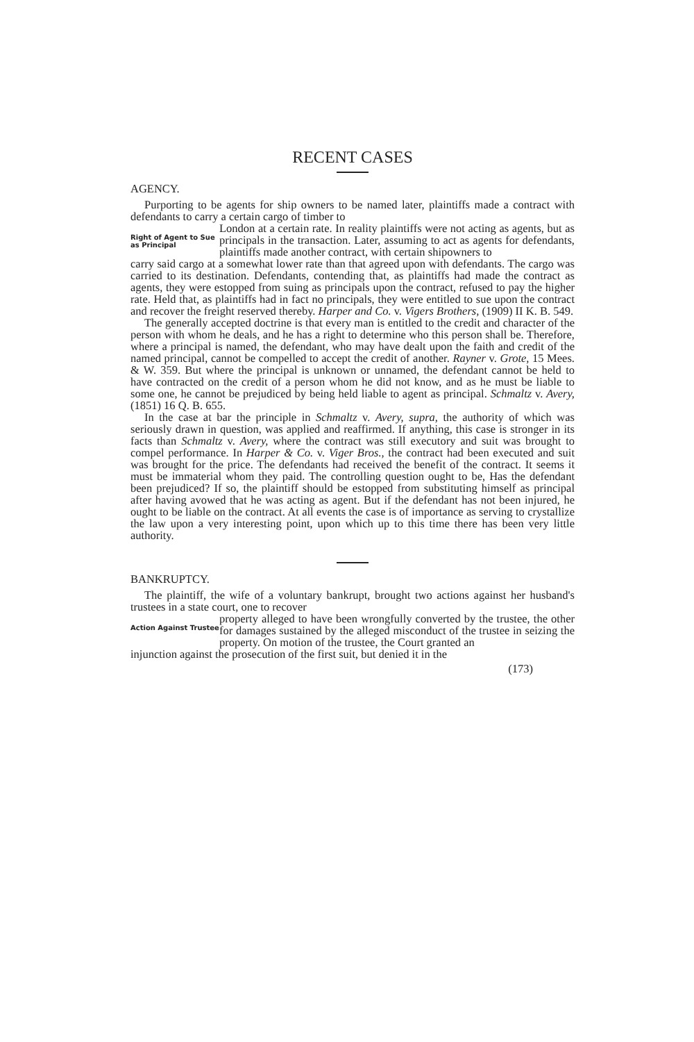RECENT CASES
AGENCY.
Purporting to be agents for ship owners to be named later, plaintiffs made a contract with defendants to carry a certain cargo of timber to
Right of Agent to Sue as Principal
London at a certain rate. In reality plaintiffs were not acting as agents, but as principals in the transaction. Later, assuming to act as agents for defendants, plaintiffs made another contract, with certain shipowners to
carry said cargo at a somewhat lower rate than that agreed upon with defendants. The cargo was carried to its destination. Defendants, contending that, as plaintiffs had made the contract as agents, they were estopped from suing as principals upon the contract, refused to pay the higher rate. Held that, as plaintiffs had in fact no principals, they were entitled to sue upon the contract and recover the freight reserved thereby. Harper and Co. v. Vigers Brothers, (1909) II K. B. 549.
The generally accepted doctrine is that every man is entitled to the credit and character of the person with whom he deals, and he has a right to determine who this person shall be. Therefore, where a principal is named, the defendant, who may have dealt upon the faith and credit of the named principal, cannot be compelled to accept the credit of another. Rayner v. Grote, 15 Mees. & W. 359. But where the principal is unknown or unnamed, the defendant cannot be held to have contracted on the credit of a person whom he did not know, and as he must be liable to some one, he cannot be prejudiced by being held liable to agent as principal. Schmaltz v. Avery, (1851) 16 Q. B. 655.
In the case at bar the principle in Schmaltz v. Avery, supra, the authority of which was seriously drawn in question, was applied and reaffirmed. If anything, this case is stronger in its facts than Schmaltz v. Avery, where the contract was still executory and suit was brought to compel performance. In Harper & Co. v. Viger Bros., the contract had been executed and suit was brought for the price. The defendants had received the benefit of the contract. It seems it must be immaterial whom they paid. The controlling question ought to be, Has the defendant been prejudiced? If so, the plaintiff should be estopped from substituting himself as principal after having avowed that he was acting as agent. But if the defendant has not been injured, he ought to be liable on the contract. At all events the case is of importance as serving to crystallize the law upon a very interesting point, upon which up to this time there has been very little authority.
BANKRUPTCY.
The plaintiff, the wife of a voluntary bankrupt, brought two actions against her husband's trustees in a state court, one to recover
Action Against Trustee
property alleged to have been wrongfully converted by the trustee, the other for damages sustained by the alleged misconduct of the trustee in seizing the property. On motion of the trustee, the Court granted an
injunction against the prosecution of the first suit, but denied it in the
(173)